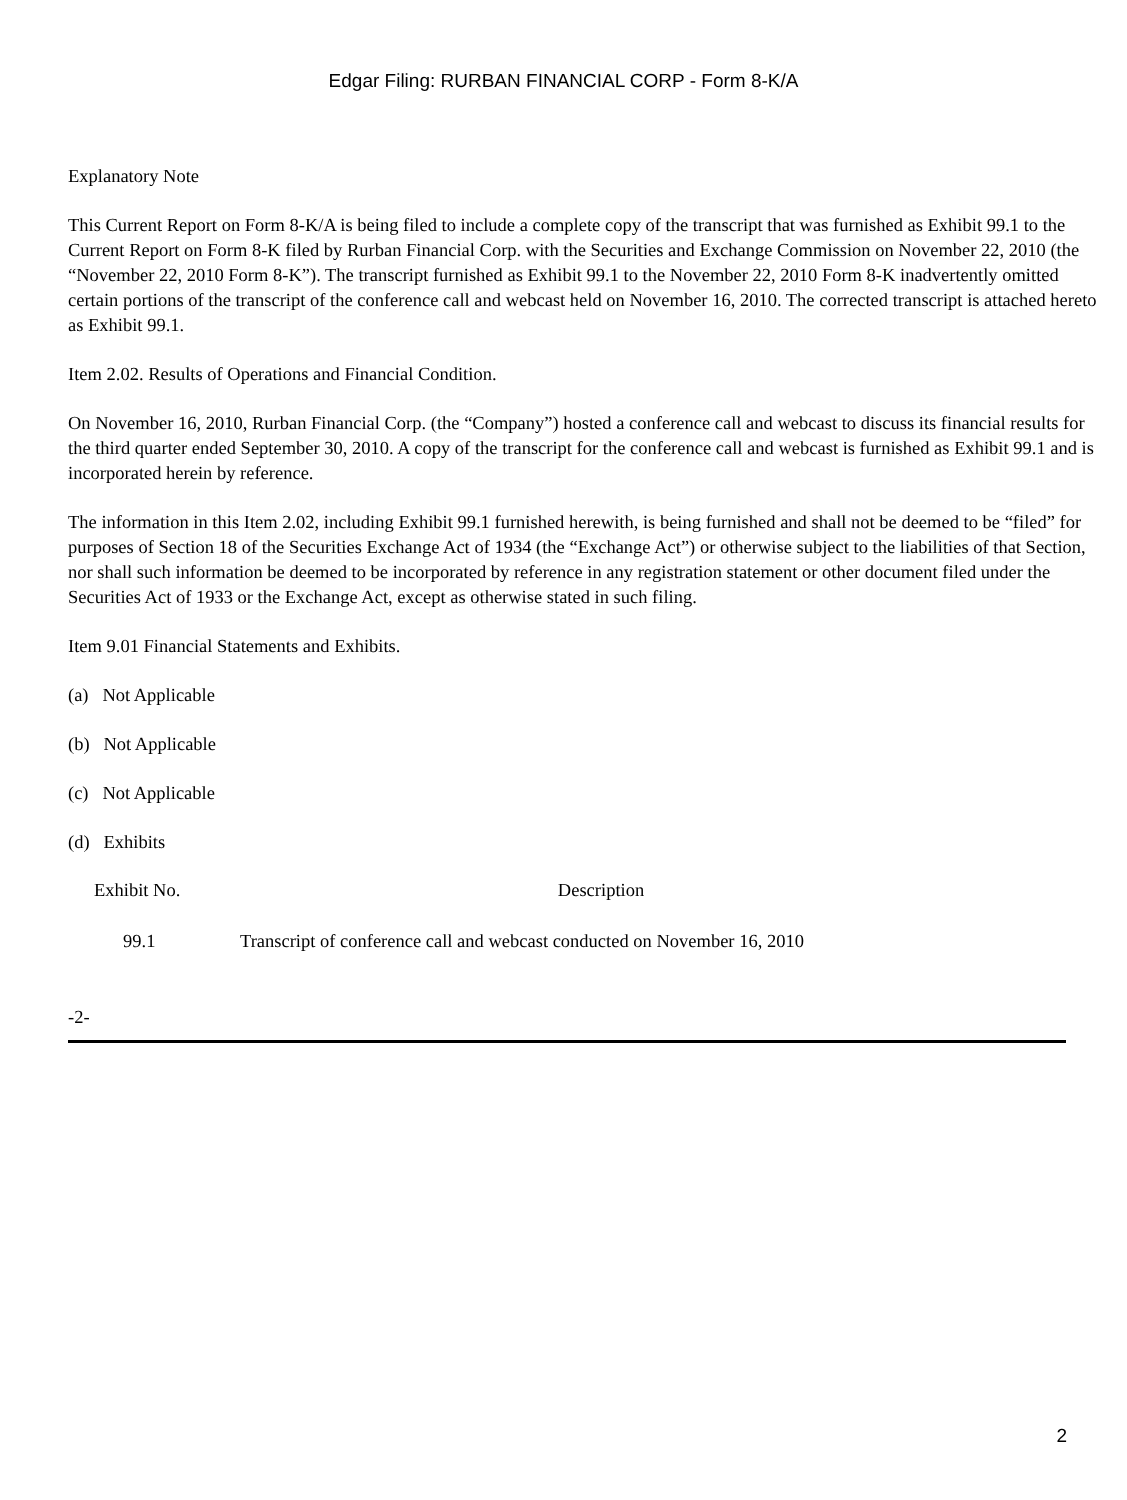Edgar Filing: RURBAN FINANCIAL CORP - Form 8-K/A
Explanatory Note
This Current Report on Form 8-K/A is being filed to include a complete copy of the transcript that was furnished as Exhibit 99.1 to the Current Report on Form 8-K filed by Rurban Financial Corp. with the Securities and Exchange Commission on November 22, 2010 (the “November 22, 2010 Form 8-K”). The transcript furnished as Exhibit 99.1 to the November 22, 2010 Form 8-K inadvertently omitted certain portions of the transcript of the conference call and webcast held on November 16, 2010. The corrected transcript is attached hereto as Exhibit 99.1.
Item 2.02. Results of Operations and Financial Condition.
On November 16, 2010, Rurban Financial Corp. (the “Company”) hosted a conference call and webcast to discuss its financial results for the third quarter ended September 30, 2010. A copy of the transcript for the conference call and webcast is furnished as Exhibit 99.1 and is incorporated herein by reference.
The information in this Item 2.02, including Exhibit 99.1 furnished herewith, is being furnished and shall not be deemed to be “filed” for purposes of Section 18 of the Securities Exchange Act of 1934 (the “Exchange Act”) or otherwise subject to the liabilities of that Section, nor shall such information be deemed to be incorporated by reference in any registration statement or other document filed under the Securities Act of 1933 or the Exchange Act, except as otherwise stated in such filing.
Item 9.01 Financial Statements and Exhibits.
(a) Not Applicable
(b) Not Applicable
(c) Not Applicable
(d) Exhibits
| Exhibit No. | Description |
| --- | --- |
| 99.1 | Transcript of conference call and webcast conducted on November 16, 2010 |
-2-
2